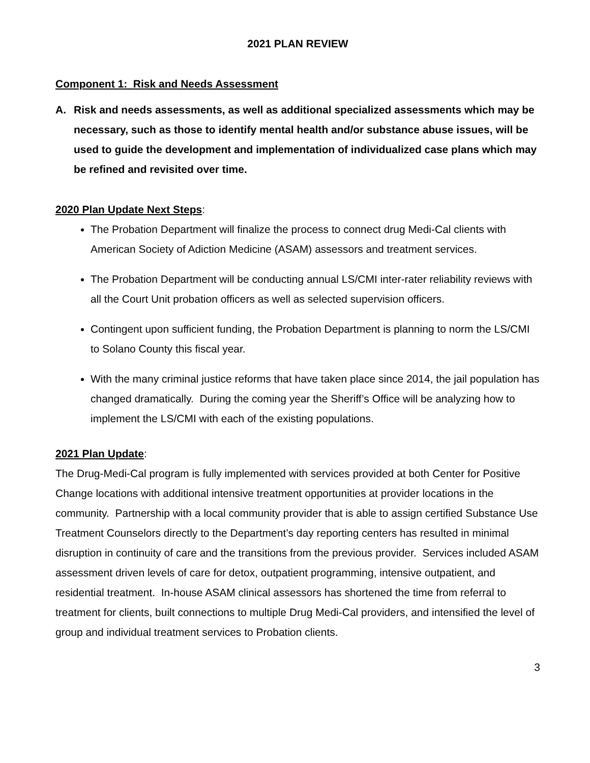2021 PLAN REVIEW
Component 1: Risk and Needs Assessment
A. Risk and needs assessments, as well as additional specialized assessments which may be necessary, such as those to identify mental health and/or substance abuse issues, will be used to guide the development and implementation of individualized case plans which may be refined and revisited over time.
2020 Plan Update Next Steps:
The Probation Department will finalize the process to connect drug Medi-Cal clients with American Society of Adiction Medicine (ASAM) assessors and treatment services.
The Probation Department will be conducting annual LS/CMI inter-rater reliability reviews with all the Court Unit probation officers as well as selected supervision officers.
Contingent upon sufficient funding, the Probation Department is planning to norm the LS/CMI to Solano County this fiscal year.
With the many criminal justice reforms that have taken place since 2014, the jail population has changed dramatically. During the coming year the Sheriff’s Office will be analyzing how to implement the LS/CMI with each of the existing populations.
2021 Plan Update:
The Drug-Medi-Cal program is fully implemented with services provided at both Center for Positive Change locations with additional intensive treatment opportunities at provider locations in the community. Partnership with a local community provider that is able to assign certified Substance Use Treatment Counselors directly to the Department’s day reporting centers has resulted in minimal disruption in continuity of care and the transitions from the previous provider. Services included ASAM assessment driven levels of care for detox, outpatient programming, intensive outpatient, and residential treatment. In-house ASAM clinical assessors has shortened the time from referral to treatment for clients, built connections to multiple Drug Medi-Cal providers, and intensified the level of group and individual treatment services to Probation clients.
3